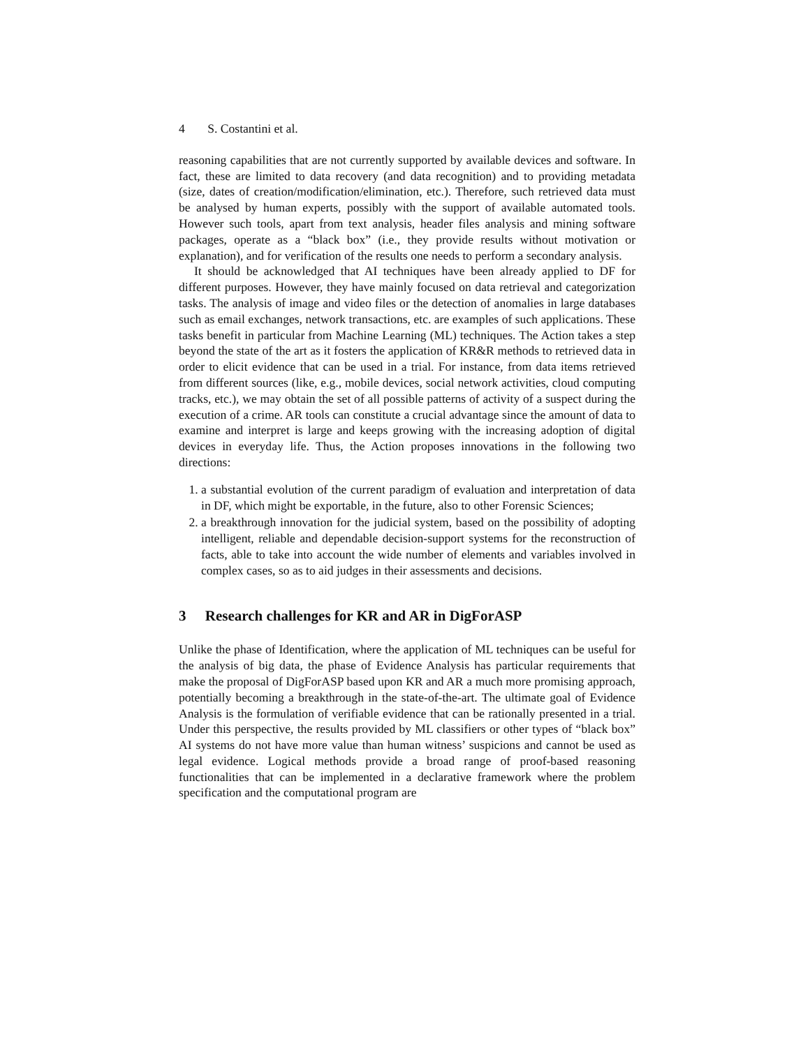4 S. Costantini et al.
reasoning capabilities that are not currently supported by available devices and software. In fact, these are limited to data recovery (and data recognition) and to providing metadata (size, dates of creation/modification/elimination, etc.). Therefore, such retrieved data must be analysed by human experts, possibly with the support of available automated tools. However such tools, apart from text analysis, header files analysis and mining software packages, operate as a “black box” (i.e., they provide results without motivation or explanation), and for verification of the results one needs to perform a secondary analysis.
It should be acknowledged that AI techniques have been already applied to DF for different purposes. However, they have mainly focused on data retrieval and categorization tasks. The analysis of image and video files or the detection of anomalies in large databases such as email exchanges, network transactions, etc. are examples of such applications. These tasks benefit in particular from Machine Learning (ML) techniques. The Action takes a step beyond the state of the art as it fosters the application of KR&R methods to retrieved data in order to elicit evidence that can be used in a trial. For instance, from data items retrieved from different sources (like, e.g., mobile devices, social network activities, cloud computing tracks, etc.), we may obtain the set of all possible patterns of activity of a suspect during the execution of a crime. AR tools can constitute a crucial advantage since the amount of data to examine and interpret is large and keeps growing with the increasing adoption of digital devices in everyday life. Thus, the Action proposes innovations in the following two directions:
1. a substantial evolution of the current paradigm of evaluation and interpretation of data in DF, which might be exportable, in the future, also to other Forensic Sciences;
2. a breakthrough innovation for the judicial system, based on the possibility of adopting intelligent, reliable and dependable decision-support systems for the reconstruction of facts, able to take into account the wide number of elements and variables involved in complex cases, so as to aid judges in their assessments and decisions.
3 Research challenges for KR and AR in DigForASP
Unlike the phase of Identification, where the application of ML techniques can be useful for the analysis of big data, the phase of Evidence Analysis has particular requirements that make the proposal of DigForASP based upon KR and AR a much more promising approach, potentially becoming a breakthrough in the state-of-the-art. The ultimate goal of Evidence Analysis is the formulation of verifiable evidence that can be rationally presented in a trial. Under this perspective, the results provided by ML classifiers or other types of “black box” AI systems do not have more value than human witness’ suspicions and cannot be used as legal evidence. Logical methods provide a broad range of proof-based reasoning functionalities that can be implemented in a declarative framework where the problem specification and the computational program are